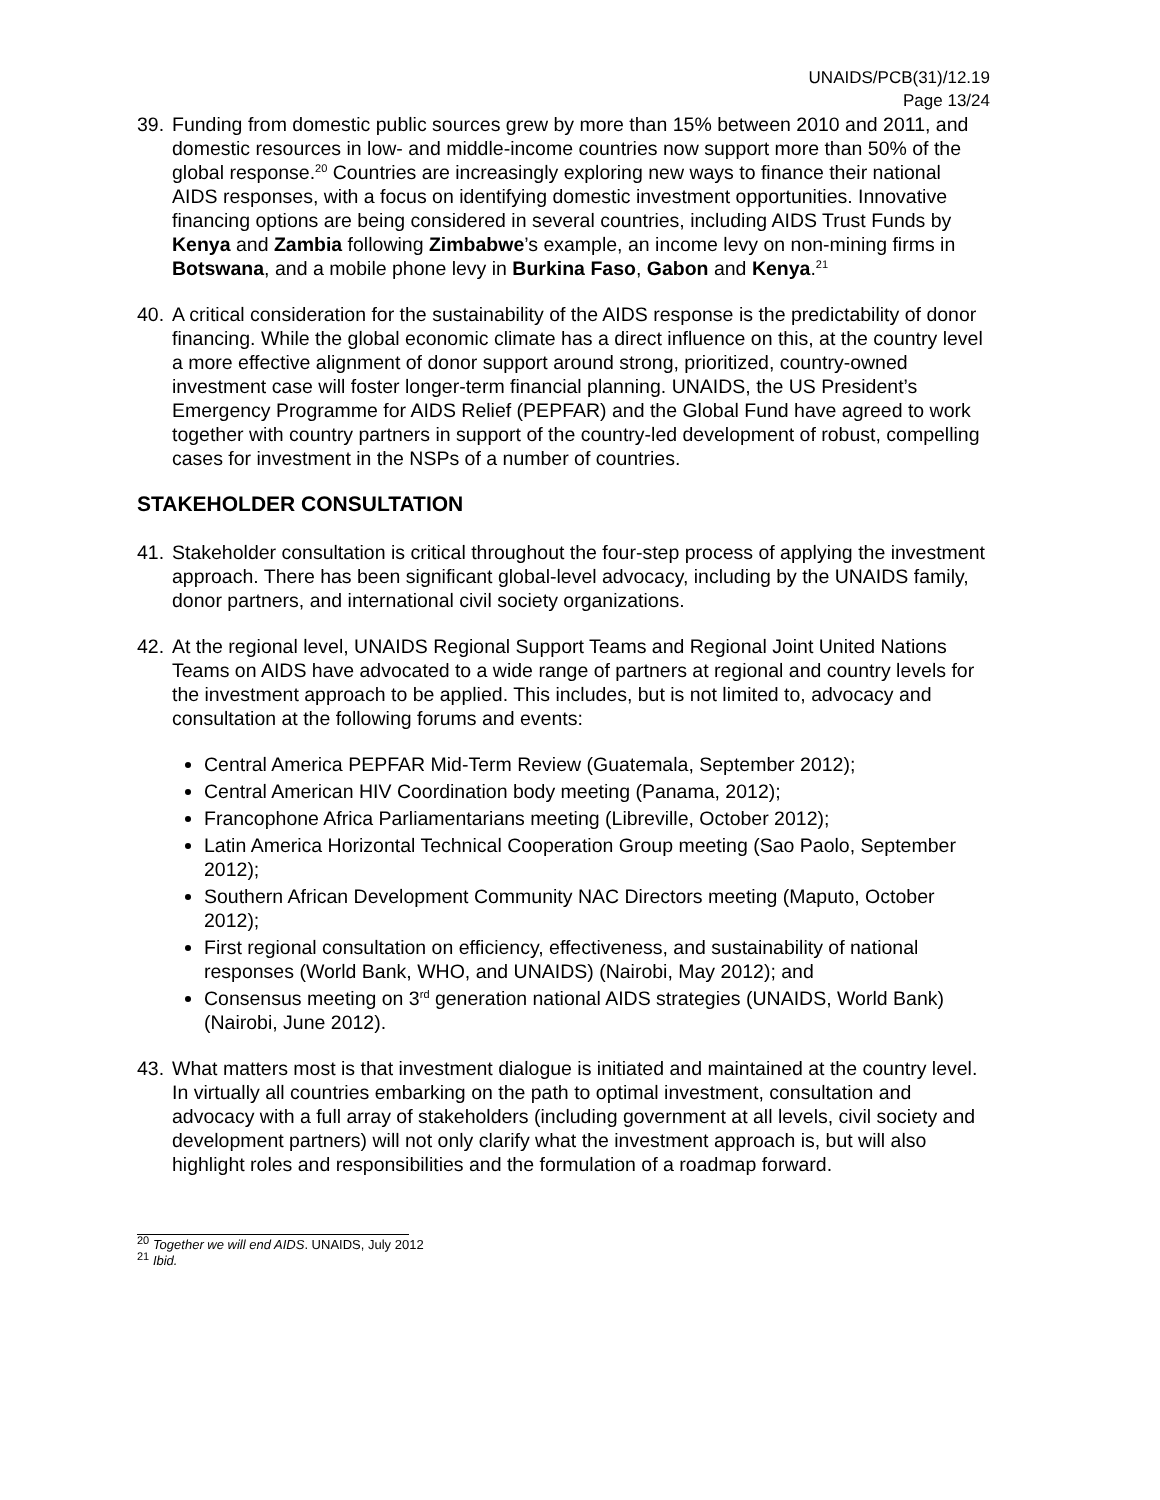UNAIDS/PCB(31)/12.19
Page 13/24
39.
Funding from domestic public sources grew by more than 15% between 2010 and 2011, and domestic resources in low- and middle-income countries now support more than 50% of the global response.<sup>20</sup> Countries are increasingly exploring new ways to finance their national AIDS responses, with a focus on identifying domestic investment opportunities. Innovative financing options are being considered in several countries, including AIDS Trust Funds by Kenya and Zambia following Zimbabwe’s example, an income levy on non-mining firms in Botswana, and a mobile phone levy in Burkina Faso, Gabon and Kenya.<sup>21</sup>
40.
A critical consideration for the sustainability of the AIDS response is the predictability of donor financing. While the global economic climate has a direct influence on this, at the country level a more effective alignment of donor support around strong, prioritized, country-owned investment case will foster longer-term financial planning. UNAIDS, the US President’s Emergency Programme for AIDS Relief (PEPFAR) and the Global Fund have agreed to work together with country partners in support of the country-led development of robust, compelling cases for investment in the NSPs of a number of countries.
STAKEHOLDER CONSULTATION
41.
Stakeholder consultation is critical throughout the four-step process of applying the investment approach. There has been significant global-level advocacy, including by the UNAIDS family, donor partners, and international civil society organizations.
42.
At the regional level, UNAIDS Regional Support Teams and Regional Joint United Nations Teams on AIDS have advocated to a wide range of partners at regional and country levels for the investment approach to be applied. This includes, but is not limited to, advocacy and consultation at the following forums and events:
Central America PEPFAR Mid-Term Review (Guatemala, September 2012);
Central American HIV Coordination body meeting (Panama, 2012);
Francophone Africa Parliamentarians meeting (Libreville, October 2012);
Latin America Horizontal Technical Cooperation Group meeting (Sao Paolo, September 2012);
Southern African Development Community NAC Directors meeting (Maputo, October 2012);
First regional consultation on efficiency, effectiveness, and sustainability of national responses (World Bank, WHO, and UNAIDS) (Nairobi, May 2012); and
Consensus meeting on 3<sup>rd</sup> generation national AIDS strategies (UNAIDS, World Bank) (Nairobi, June 2012).
43.
What matters most is that investment dialogue is initiated and maintained at the country level. In virtually all countries embarking on the path to optimal investment, consultation and advocacy with a full array of stakeholders (including government at all levels, civil society and development partners) will not only clarify what the investment approach is, but will also highlight roles and responsibilities and the formulation of a roadmap forward.
<sup>20</sup> Together we will end AIDS. UNAIDS, July 2012
<sup>21</sup> Ibid.